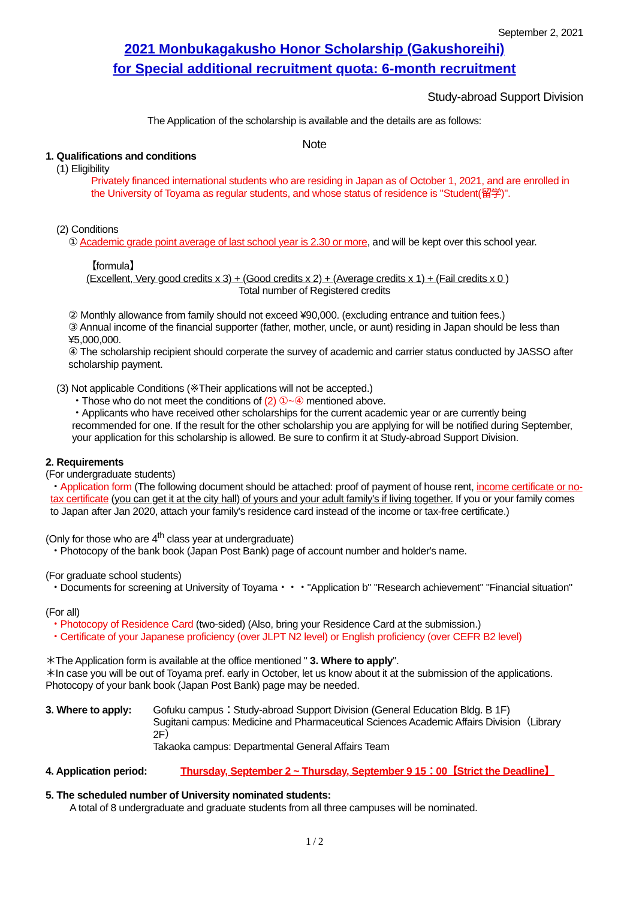September 2, 2021
2021 Monbukagakusho Honor Scholarship (Gakushoreihi)
for Special additional recruitment quota: 6-month recruitment
Study-abroad Support Division
The Application of the scholarship is available and the details are as follows:
Note
1. Qualifications and conditions
(1) Eligibility
Privately financed international students who are residing in Japan as of October 1, 2021, and are enrolled in the University of Toyama as regular students, and whose status of residence is "Student(留学)".
(2) Conditions
① Academic grade point average of last school year is 2.30 or more, and will be kept over this school year.
【formula】
(Excellent, Very good credits x 3) + (Good credits x 2) + (Average credits x 1) + (Fail credits x 0 )
Total number of Registered credits
② Monthly allowance from family should not exceed ¥90,000. (excluding entrance and tuition fees.)
③ Annual income of the financial supporter (father, mother, uncle, or aunt) residing in Japan should be less than ¥5,000,000.
④ The scholarship recipient should corperate the survey of academic and carrier status conducted by JASSO after scholarship payment.
(3) Not applicable Conditions (※Their applications will not be accepted.)
・Those who do not meet the conditions of (2) ①~④ mentioned above.
・Applicants who have received other scholarships for the current academic year or are currently being recommended for one. If the result for the other scholarship you are applying for will be notified during September, your application for this scholarship is allowed. Be sure to confirm it at Study-abroad Support Division.
2. Requirements
(For undergraduate students)
・Application form (The following document should be attached: proof of payment of house rent, income certificate or no-tax certificate (you can get it at the city hall) of yours and your adult family's if living together. If you or your family comes to Japan after Jan 2020, attach your family's residence card instead of the income or tax-free certificate.)
(Only for those who are 4<sup>th</sup> class year at undergraduate)
・Photocopy of the bank book (Japan Post Bank) page of account number and holder's name.
(For graduate school students)
・Documents for screening at University of Toyama・・・"Application b" "Research achievement" "Financial situation"
(For all)
・Photocopy of Residence Card (two-sided) (Also, bring your Residence Card at the submission.)
・Certificate of your Japanese proficiency (over JLPT N2 level) or English proficiency (over CEFR B2 level)
＊The Application form is available at the office mentioned " 3. Where to apply".
＊In case you will be out of Toyama pref. early in October, let us know about it at the submission of the applications. Photocopy of your bank book (Japan Post Bank) page may be needed.
3. Where to apply:
Gofuku campus：Study-abroad Support Division (General Education Bldg. B 1F)
Sugitani campus: Medicine and Pharmaceutical Sciences Academic Affairs Division（Library 2F）
Takaoka campus: Departmental General Affairs Team
4. Application period:
Thursday, September 2 ~ Thursday, September 9 15：00【Strict the Deadline】
5. The scheduled number of University nominated students:
A total of 8 undergraduate and graduate students from all three campuses will be nominated.
1 / 2